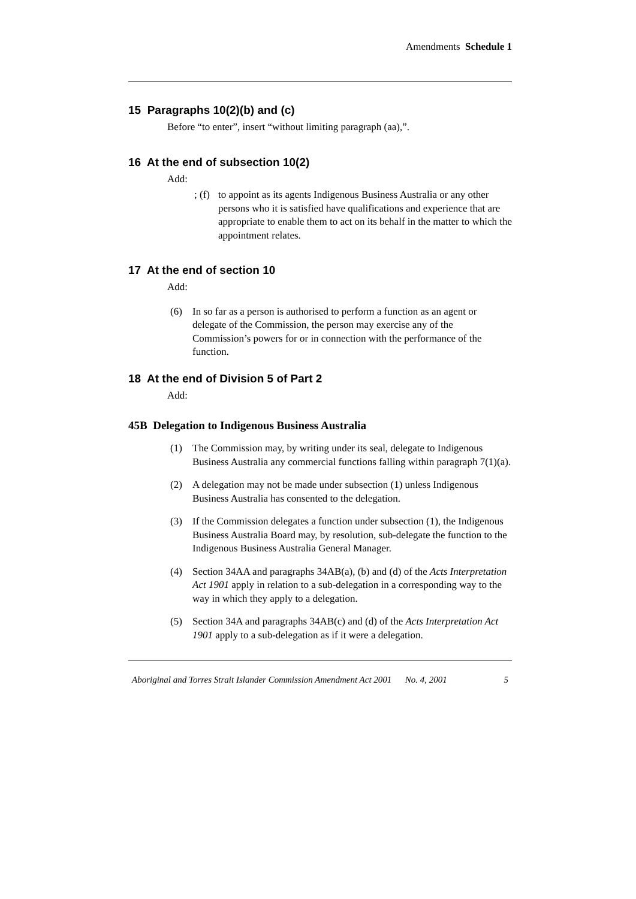Amendments Schedule 1
15 Paragraphs 10(2)(b) and (c)
Before “to enter”, insert “without limiting paragraph (aa),”.
16 At the end of subsection 10(2)
Add:
; (f) to appoint as its agents Indigenous Business Australia or any other persons who it is satisfied have qualifications and experience that are appropriate to enable them to act on its behalf in the matter to which the appointment relates.
17 At the end of section 10
Add:
(6) In so far as a person is authorised to perform a function as an agent or delegate of the Commission, the person may exercise any of the Commission’s powers for or in connection with the performance of the function.
18 At the end of Division 5 of Part 2
Add:
45B Delegation to Indigenous Business Australia
(1) The Commission may, by writing under its seal, delegate to Indigenous Business Australia any commercial functions falling within paragraph 7(1)(a).
(2) A delegation may not be made under subsection (1) unless Indigenous Business Australia has consented to the delegation.
(3) If the Commission delegates a function under subsection (1), the Indigenous Business Australia Board may, by resolution, sub-delegate the function to the Indigenous Business Australia General Manager.
(4) Section 34AA and paragraphs 34AB(a), (b) and (d) of the Acts Interpretation Act 1901 apply in relation to a sub-delegation in a corresponding way to the way in which they apply to a delegation.
(5) Section 34A and paragraphs 34AB(c) and (d) of the Acts Interpretation Act 1901 apply to a sub-delegation as if it were a delegation.
Aboriginal and Torres Strait Islander Commission Amendment Act 2001 No. 4, 2001 5